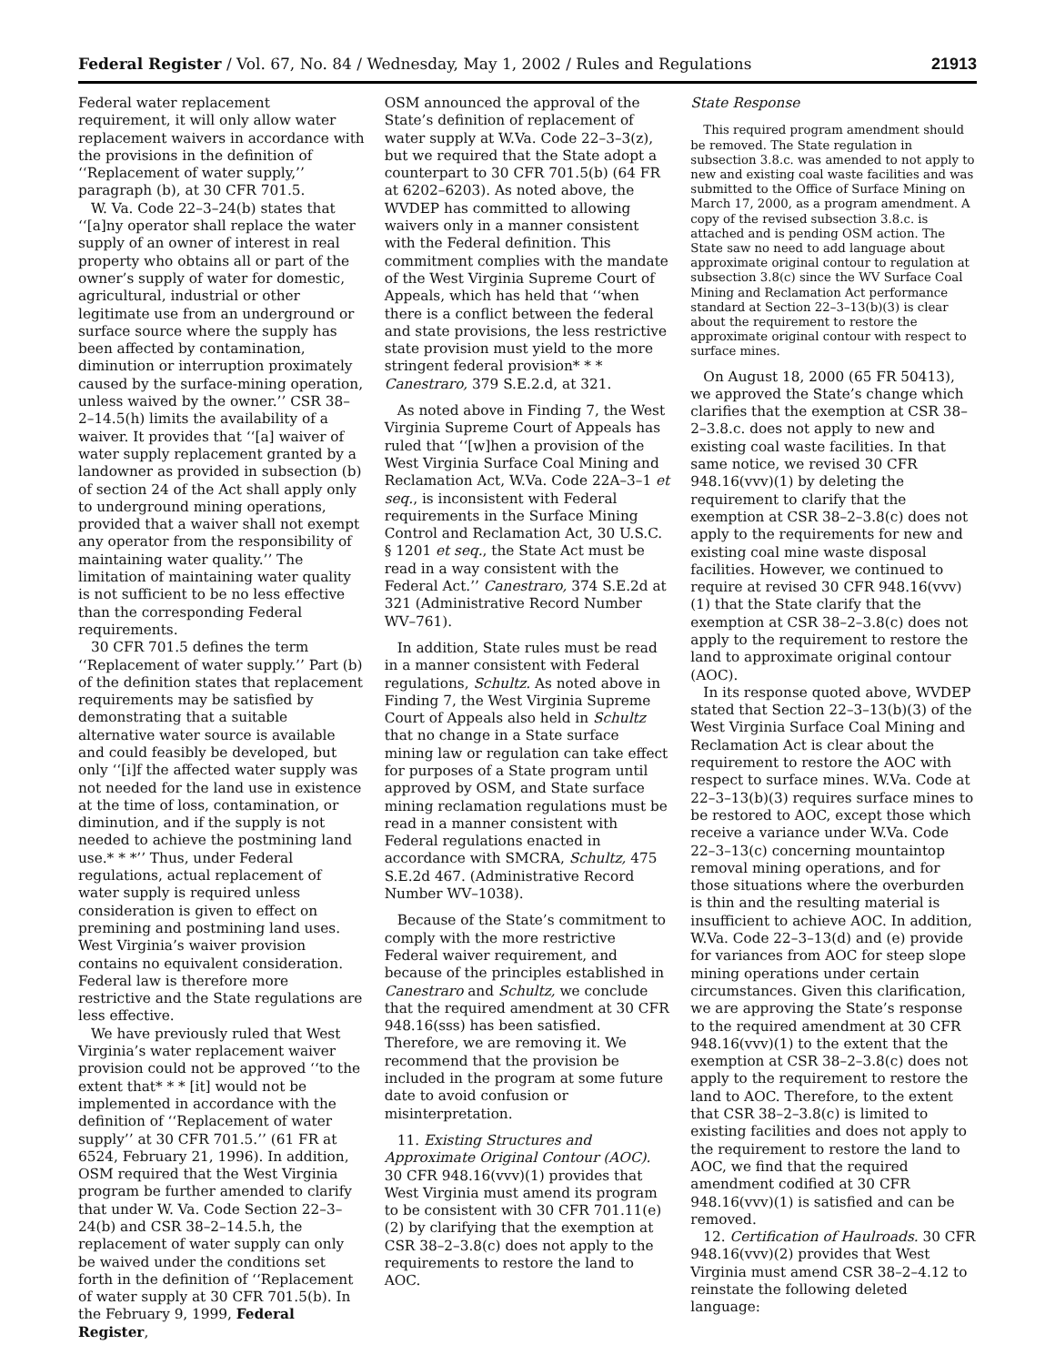Federal Register / Vol. 67, No. 84 / Wednesday, May 1, 2002 / Rules and Regulations 21913
Federal water replacement requirement, it will only allow water replacement waivers in accordance with the provisions in the definition of ‘‘Replacement of water supply,’’ paragraph (b), at 30 CFR 701.5.
W. Va. Code 22–3–24(b) states that ‘‘[a]ny operator shall replace the water supply of an owner of interest in real property who obtains all or part of the owner’s supply of water for domestic, agricultural, industrial or other legitimate use from an underground or surface source where the supply has been affected by contamination, diminution or interruption proximately caused by the surface-mining operation, unless waived by the owner.’’ CSR 38–2–14.5(h) limits the availability of a waiver. It provides that ‘‘[a] waiver of water supply replacement granted by a landowner as provided in subsection (b) of section 24 of the Act shall apply only to underground mining operations, provided that a waiver shall not exempt any operator from the responsibility of maintaining water quality.’’ The limitation of maintaining water quality is not sufficient to be no less effective than the corresponding Federal requirements.
30 CFR 701.5 defines the term ‘‘Replacement of water supply.’’ Part (b) of the definition states that replacement requirements may be satisfied by demonstrating that a suitable alternative water source is available and could feasibly be developed, but only ‘‘[i]f the affected water supply was not needed for the land use in existence at the time of loss, contamination, or diminution, and if the supply is not needed to achieve the postmining land use.* * *’’ Thus, under Federal regulations, actual replacement of water supply is required unless consideration is given to effect on premining and postmining land uses. West Virginia’s waiver provision contains no equivalent consideration. Federal law is therefore more restrictive and the State regulations are less effective.
We have previously ruled that West Virginia’s water replacement waiver provision could not be approved ‘‘to the extent that* * * [it] would not be implemented in accordance with the definition of ‘‘Replacement of water supply’’ at 30 CFR 701.5.’’ (61 FR at 6524, February 21, 1996). In addition, OSM required that the West Virginia program be further amended to clarify that under W. Va. Code Section 22–3–24(b) and CSR 38–2–14.5.h, the replacement of water supply can only be waived under the conditions set forth in the definition of ‘‘Replacement of water supply at 30 CFR 701.5(b). In the February 9, 1999, Federal Register,
OSM announced the approval of the State’s definition of replacement of water supply at W.Va. Code 22–3–3(z), but we required that the State adopt a counterpart to 30 CFR 701.5(b) (64 FR at 6202–6203). As noted above, the WVDEP has committed to allowing waivers only in a manner consistent with the Federal definition. This commitment complies with the mandate of the West Virginia Supreme Court of Appeals, which has held that ‘‘when there is a conflict between the federal and state provisions, the less restrictive state provision must yield to the more stringent federal provision* * * Canestraro, 379 S.E.2.d, at 321.
As noted above in Finding 7, the West Virginia Supreme Court of Appeals has ruled that ‘‘[w]hen a provision of the West Virginia Surface Coal Mining and Reclamation Act, W.Va. Code 22A–3–1 et seq., is inconsistent with Federal requirements in the Surface Mining Control and Reclamation Act, 30 U.S.C. § 1201 et seq., the State Act must be read in a way consistent with the Federal Act.’’ Canestraro, 374 S.E.2d at 321 (Administrative Record Number WV–761).
In addition, State rules must be read in a manner consistent with Federal regulations, Schultz. As noted above in Finding 7, the West Virginia Supreme Court of Appeals also held in Schultz that no change in a State surface mining law or regulation can take effect for purposes of a State program until approved by OSM, and State surface mining reclamation regulations must be read in a manner consistent with Federal regulations enacted in accordance with SMCRA, Schultz, 475 S.E.2d 467. (Administrative Record Number WV–1038).
Because of the State’s commitment to comply with the more restrictive Federal waiver requirement, and because of the principles established in Canestraro and Schultz, we conclude that the required amendment at 30 CFR 948.16(sss) has been satisfied. Therefore, we are removing it. We recommend that the provision be included in the program at some future date to avoid confusion or misinterpretation.
11. Existing Structures and Approximate Original Contour (AOC). 30 CFR 948.16(vvv)(1) provides that West Virginia must amend its program to be consistent with 30 CFR 701.11(e)(2) by clarifying that the exemption at CSR 38–2–3.8(c) does not apply to the requirements to restore the land to AOC.
State Response
This required program amendment should be removed. The State regulation in subsection 3.8.c. was amended to not apply to new and existing coal waste facilities and was submitted to the Office of Surface Mining on March 17, 2000, as a program amendment. A copy of the revised subsection 3.8.c. is attached and is pending OSM action. The State saw no need to add language about approximate original contour to regulation at subsection 3.8(c) since the WV Surface Coal Mining and Reclamation Act performance standard at Section 22–3–13(b)(3) is clear about the requirement to restore the approximate original contour with respect to surface mines.
On August 18, 2000 (65 FR 50413), we approved the State’s change which clarifies that the exemption at CSR 38–2–3.8.c. does not apply to new and existing coal waste facilities. In that same notice, we revised 30 CFR 948.16(vvv)(1) by deleting the requirement to clarify that the exemption at CSR 38–2–3.8(c) does not apply to the requirements for new and existing coal mine waste disposal facilities. However, we continued to require at revised 30 CFR 948.16(vvv)(1) that the State clarify that the exemption at CSR 38–2–3.8(c) does not apply to the requirement to restore the land to approximate original contour (AOC).
In its response quoted above, WVDEP stated that Section 22–3–13(b)(3) of the West Virginia Surface Coal Mining and Reclamation Act is clear about the requirement to restore the AOC with respect to surface mines. W.Va. Code at 22–3–13(b)(3) requires surface mines to be restored to AOC, except those which receive a variance under W.Va. Code 22–3–13(c) concerning mountaintop removal mining operations, and for those situations where the overburden is thin and the resulting material is insufficient to achieve AOC. In addition, W.Va. Code 22–3–13(d) and (e) provide for variances from AOC for steep slope mining operations under certain circumstances. Given this clarification, we are approving the State’s response to the required amendment at 30 CFR 948.16(vvv)(1) to the extent that the exemption at CSR 38–2–3.8(c) does not apply to the requirement to restore the land to AOC. Therefore, to the extent that CSR 38–2–3.8(c) is limited to existing facilities and does not apply to the requirement to restore the land to AOC, we find that the required amendment codified at 30 CFR 948.16(vvv)(1) is satisfied and can be removed.
12. Certification of Haulroads. 30 CFR 948.16(vvv)(2) provides that West Virginia must amend CSR 38–2–4.12 to reinstate the following deleted language: